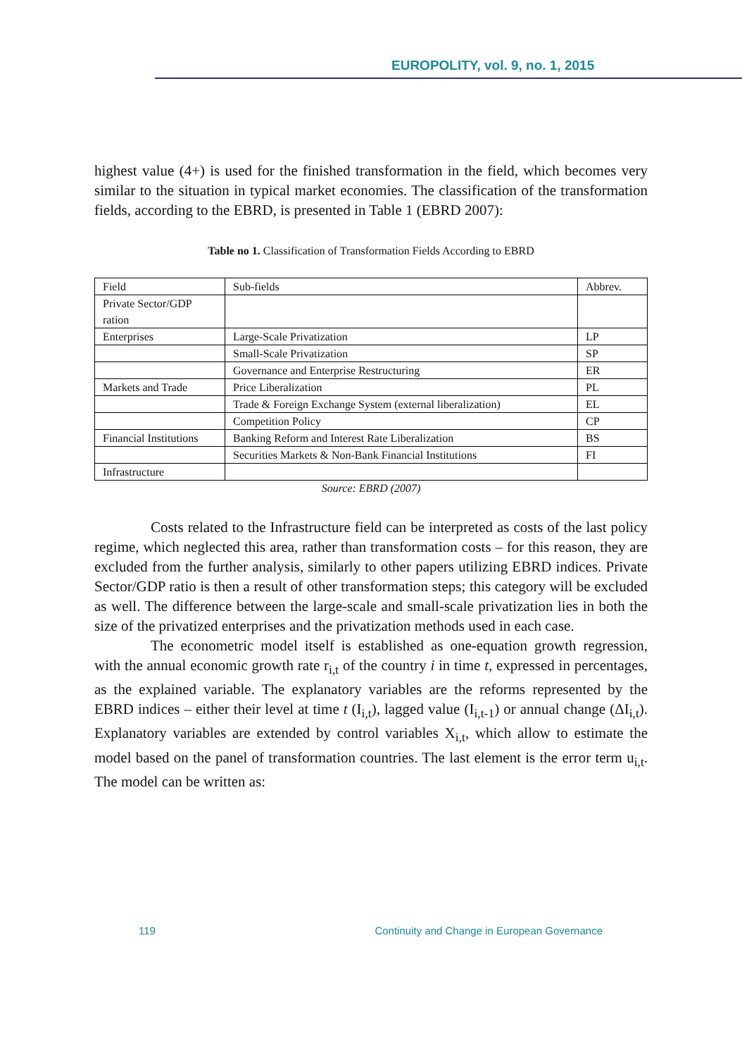EUROPOLITY, vol. 9, no. 1, 2015
highest value (4+) is used for the finished transformation in the field, which becomes very similar to the situation in typical market economies. The classification of the transformation fields, according to the EBRD, is presented in Table 1 (EBRD 2007):
Table no 1. Classification of Transformation Fields According to EBRD
| Field | Sub-fields | Abbrev. |
| Private Sector/GDP ration | | |
| Enterprises | Large-Scale Privatization | LP |
| | Small-Scale Privatization | SP |
| | Governance and Enterprise Restructuring | ER |
| Markets and Trade | Price Liberalization | PL |
| | Trade & Foreign Exchange System (external liberalization) | EL |
| | Competition Policy | CP |
| Financial Institutions | Banking Reform and Interest Rate Liberalization | BS |
| | Securities Markets & Non-Bank Financial Institutions | FI |
| Infrastructure | | |
Source: EBRD (2007)
Costs related to the Infrastructure field can be interpreted as costs of the last policy regime, which neglected this area, rather than transformation costs – for this reason, they are excluded from the further analysis, similarly to other papers utilizing EBRD indices. Private Sector/GDP ratio is then a result of other transformation steps; this category will be excluded as well. The difference between the large-scale and small-scale privatization lies in both the size of the privatized enterprises and the privatization methods used in each case.
The econometric model itself is established as one-equation growth regression, with the annual economic growth rate r<sub>i,t</sub> of the country i in time t, expressed in percentages, as the explained variable. The explanatory variables are the reforms represented by the EBRD indices – either their level at time t (I<sub>i,t</sub>), lagged value (I<sub>i,t-1</sub>) or annual change (ΔI<sub>i,t</sub>). Explanatory variables are extended by control variables X<sub>i,t</sub>, which allow to estimate the model based on the panel of transformation countries. The last element is the error term u<sub>i,t</sub>. The model can be written as:
119 Continuity and Change in European Governance